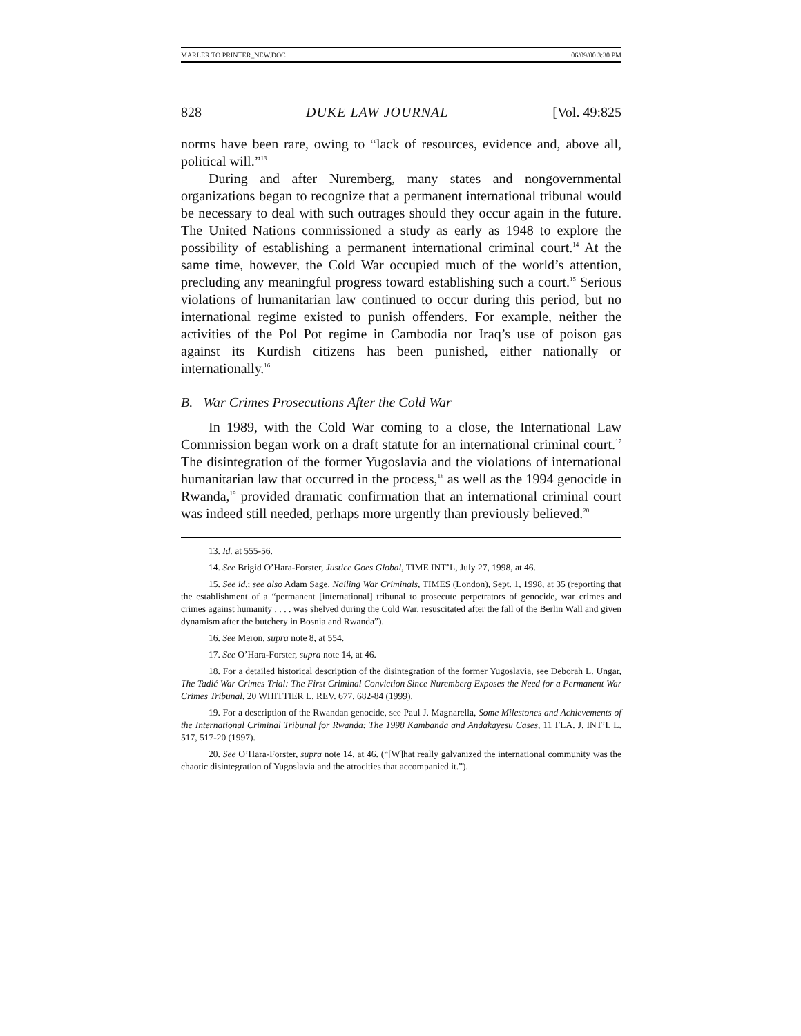MARLER TO PRINTER_NEW.DOC 06/09/00 3:30 PM
828 DUKE LAW JOURNAL [Vol. 49:825
norms have been rare, owing to “lack of resources, evidence and, above all, political will.”<sup>13</sup>
During and after Nuremberg, many states and nongovernmental organizations began to recognize that a permanent international tribunal would be necessary to deal with such outrages should they occur again in the future. The United Nations commissioned a study as early as 1948 to explore the possibility of establishing a permanent international criminal court.<sup>14</sup> At the same time, however, the Cold War occupied much of the world’s attention, precluding any meaningful progress toward establishing such a court.<sup>15</sup> Serious violations of humanitarian law continued to occur during this period, but no international regime existed to punish offenders. For example, neither the activities of the Pol Pot regime in Cambodia nor Iraq’s use of poison gas against its Kurdish citizens has been punished, either nationally or internationally.<sup>16</sup>
B. War Crimes Prosecutions After the Cold War
In 1989, with the Cold War coming to a close, the International Law Commission began work on a draft statute for an international criminal court.<sup>17</sup> The disintegration of the former Yugoslavia and the violations of international humanitarian law that occurred in the process,<sup>18</sup> as well as the 1994 genocide in Rwanda,<sup>19</sup> provided dramatic confirmation that an international criminal court was indeed still needed, perhaps more urgently than previously believed.<sup>20</sup>
13. Id. at 555-56.
14. See Brigid O’Hara-Forster, Justice Goes Global, TIME INT’L, July 27, 1998, at 46.
15. See id.; see also Adam Sage, Nailing War Criminals, TIMES (London), Sept. 1, 1998, at 35 (reporting that the establishment of a “permanent [international] tribunal to prosecute perpetrators of genocide, war crimes and crimes against humanity . . . . was shelved during the Cold War, resuscitated after the fall of the Berlin Wall and given dynamism after the butchery in Bosnia and Rwanda”).
16. See Meron, supra note 8, at 554.
17. See O’Hara-Forster, supra note 14, at 46.
18. For a detailed historical description of the disintegration of the former Yugoslavia, see Deborah L. Ungar, The Tadić War Crimes Trial: The First Criminal Conviction Since Nuremberg Exposes the Need for a Permanent War Crimes Tribunal, 20 WHITTIER L. REV. 677, 682-84 (1999).
19. For a description of the Rwandan genocide, see Paul J. Magnarella, Some Milestones and Achievements of the International Criminal Tribunal for Rwanda: The 1998 Kambanda and Andakayesu Cases, 11 FLA. J. INT’L L. 517, 517-20 (1997).
20. See O’Hara-Forster, supra note 14, at 46. (“[W]hat really galvanized the international community was the chaotic disintegration of Yugoslavia and the atrocities that accompanied it.”).